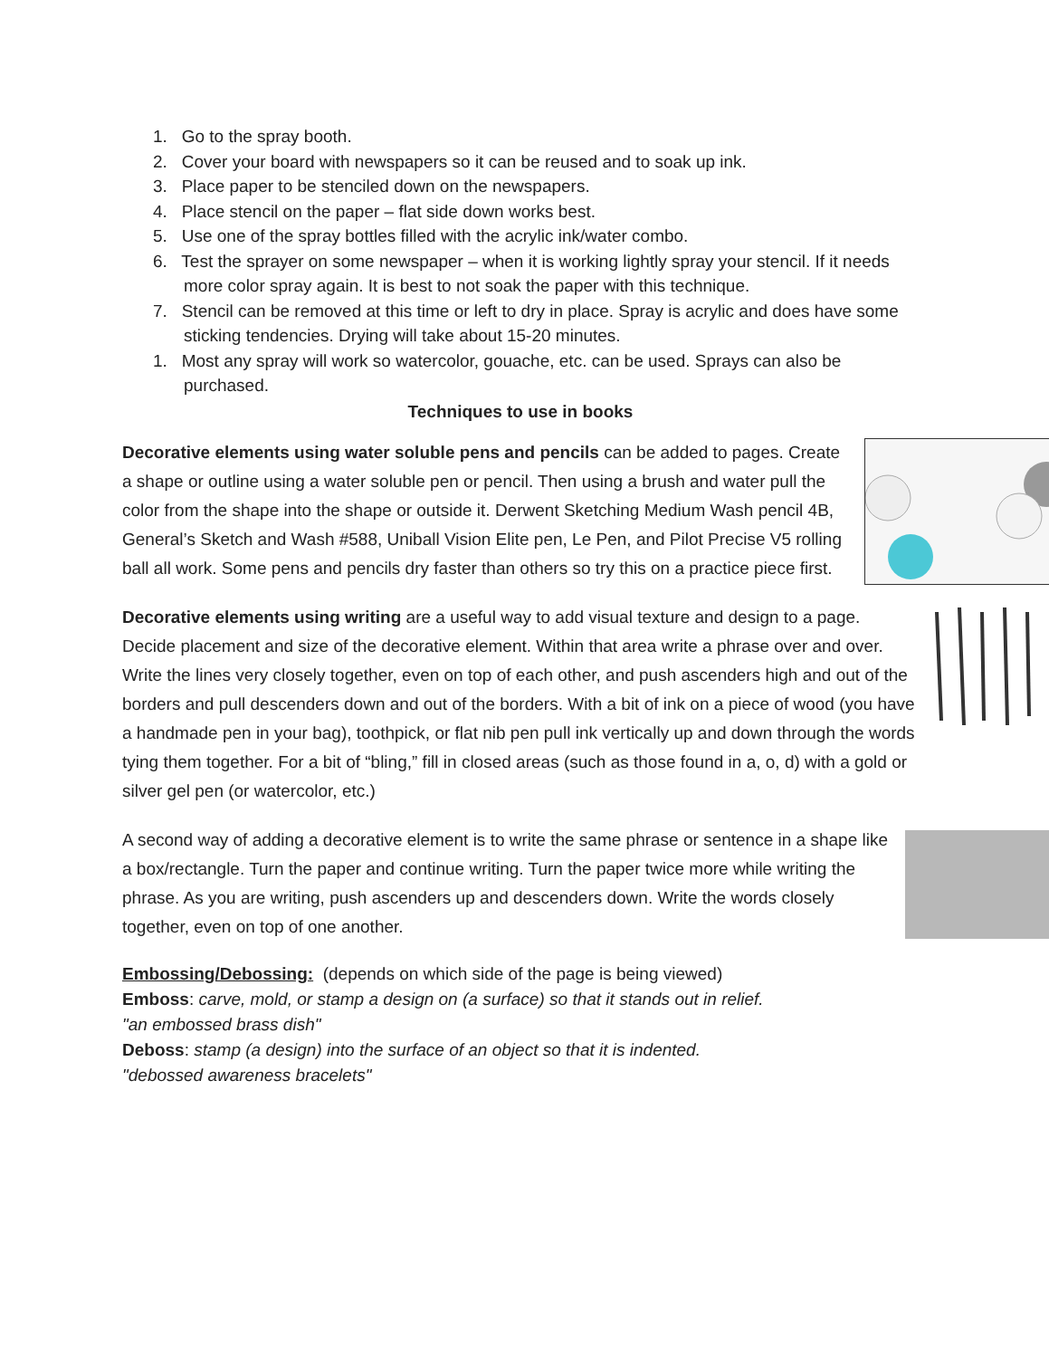1. Go to the spray booth.
2. Cover your board with newspapers so it can be reused and to soak up ink.
3. Place paper to be stenciled down on the newspapers.
4. Place stencil on the paper – flat side down works best.
5. Use one of the spray bottles filled with the acrylic ink/water combo.
6. Test the sprayer on some newspaper – when it is working lightly spray your stencil. If it needs more color spray again. It is best to not soak the paper with this technique.
7. Stencil can be removed at this time or left to dry in place. Spray is acrylic and does have some sticking tendencies. Drying will take about 15-20 minutes.
1. Most any spray will work so watercolor, gouache, etc. can be used. Sprays can also be purchased.
Techniques to use in books
Decorative elements using water soluble pens and pencils can be added to pages. Create a shape or outline using a water soluble pen or pencil. Then using a brush and water pull the color from the shape into the shape or outside it. Derwent Sketching Medium Wash pencil 4B, General’s Sketch and Wash #588, Uniball Vision Elite pen, Le Pen, and Pilot Precise V5 rolling ball all work. Some pens and pencils dry faster than others so try this on a practice piece first.
Decorative elements using writing are a useful way to add visual texture and design to a page. Decide placement and size of the decorative element. Within that area write a phrase over and over. Write the lines very closely together, even on top of each other, and push ascenders high and out of the borders and pull descenders down and out of the borders. With a bit of ink on a piece of wood (you have a handmade pen in your bag), toothpick, or flat nib pen pull ink vertically up and down through the words tying them together. For a bit of “bling,” fill in closed areas (such as those found in a, o, d) with a gold or silver gel pen (or watercolor, etc.)
A second way of adding a decorative element is to write the same phrase or sentence in a shape like a box/rectangle. Turn the paper and continue writing. Turn the paper twice more while writing the phrase. As you are writing, push ascenders up and descenders down. Write the words closely together, even on top of one another.
Embossing/Debossing: (depends on which side of the page is being viewed)
Emboss: carve, mold, or stamp a design on (a surface) so that it stands out in relief.
"an embossed brass dish"
Deboss: stamp (a design) into the surface of an object so that it is indented.
"debossed awareness bracelets"